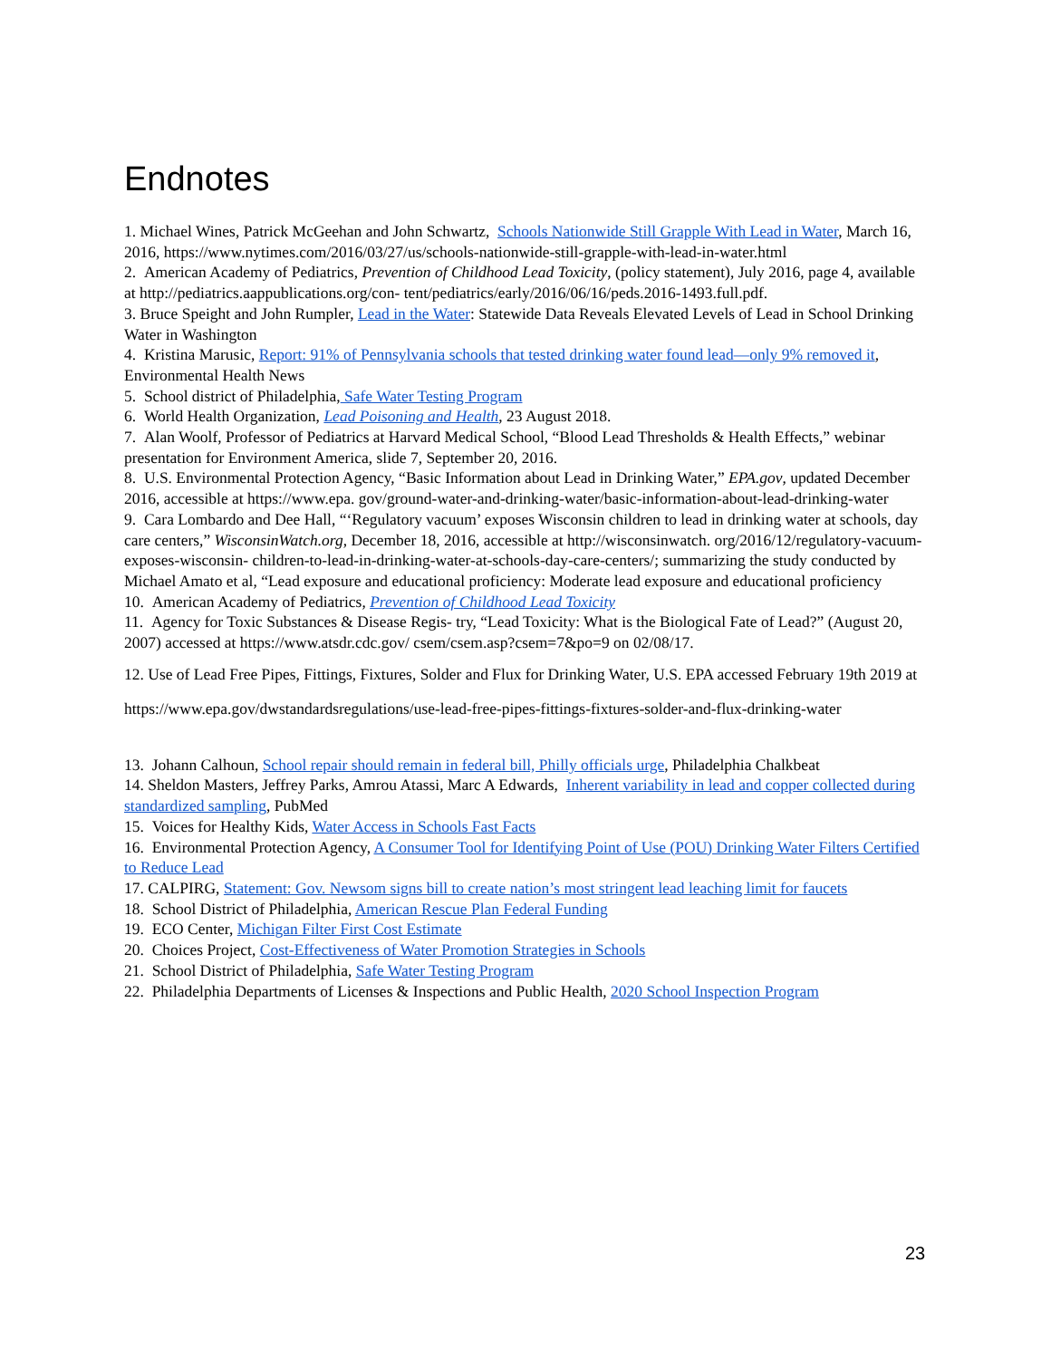Endnotes
1. Michael Wines, Patrick McGeehan and John Schwartz, Schools Nationwide Still Grapple With Lead in Water, March 16, 2016, https://www.nytimes.com/2016/03/27/us/schools-nationwide-still-grapple-with-lead-in-water.html
2. American Academy of Pediatrics, Prevention of Childhood Lead Toxicity, (policy statement), July 2016, page 4, available at http://pediatrics.aappublications.org/con- tent/pediatrics/early/2016/06/16/peds.2016-1493.full.pdf.
3. Bruce Speight and John Rumpler, Lead in the Water: Statewide Data Reveals Elevated Levels of Lead in School Drinking Water in Washington
4. Kristina Marusic, Report: 91% of Pennsylvania schools that tested drinking water found lead—only 9% removed it, Environmental Health News
5. School district of Philadelphia, Safe Water Testing Program
6. World Health Organization, Lead Poisoning and Health, 23 August 2018.
7. Alan Woolf, Professor of Pediatrics at Harvard Medical School, “Blood Lead Thresholds & Health Effects,” webinar presentation for Environment America, slide 7, September 20, 2016.
8. U.S. Environmental Protection Agency, “Basic Information about Lead in Drinking Water,” EPA.gov, updated December 2016, accessible at https://www.epa. gov/ground-water-and-drinking-water/basic-information-about-lead-drinking-water
9. Cara Lombardo and Dee Hall, “‘Regulatory vacuum’ exposes Wisconsin children to lead in drinking water at schools, day care centers,” WisconsinWatch.org, December 18, 2016, accessible at http://wisconsinwatch. org/2016/12/regulatory-vacuum-exposes-wisconsin- children-to-lead-in-drinking-water-at-schools-day-care-centers/; summarizing the study conducted by Michael Amato et al, “Lead exposure and educational proficiency: Moderate lead exposure and educational proficiency
10. American Academy of Pediatrics, Prevention of Childhood Lead Toxicity
11. Agency for Toxic Substances & Disease Regis- try, “Lead Toxicity: What is the Biological Fate of Lead?” (August 20, 2007) accessed at https://www.atsdr.cdc.gov/ csem/csem.asp?csem=7&po=9 on 02/08/17.
12. Use of Lead Free Pipes, Fittings, Fixtures, Solder and Flux for Drinking Water, U.S. EPA accessed February 19th 2019 at
https://www.epa.gov/dwstandardsregulations/use-lead-free-pipes-fittings-fixtures-solder-and-flux-drinking-water
13. Johann Calhoun, School repair should remain in federal bill, Philly officials urge, Philadelphia Chalkbeat
14. Sheldon Masters, Jeffrey Parks, Amrou Atassi, Marc A Edwards, Inherent variability in lead and copper collected during standardized sampling, PubMed
15. Voices for Healthy Kids, Water Access in Schools Fast Facts
16. Environmental Protection Agency, A Consumer Tool for Identifying Point of Use (POU) Drinking Water Filters Certified to Reduce Lead
17. CALPIRG, Statement: Gov. Newsom signs bill to create nation’s most stringent lead leaching limit for faucets
18. School District of Philadelphia, American Rescue Plan Federal Funding
19. ECO Center, Michigan Filter First Cost Estimate
20. Choices Project, Cost-Effectiveness of Water Promotion Strategies in Schools
21. School District of Philadelphia, Safe Water Testing Program
22. Philadelphia Departments of Licenses & Inspections and Public Health, 2020 School Inspection Program
23